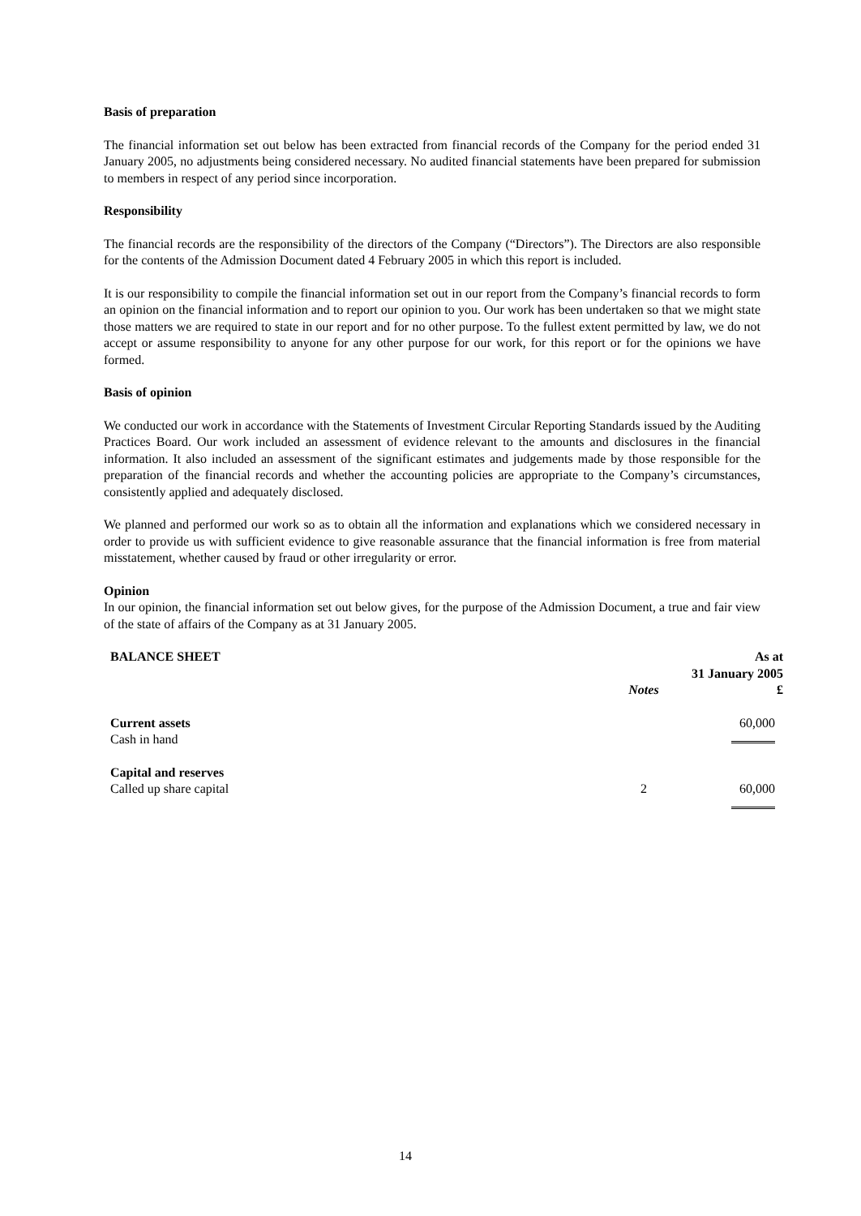Basis of preparation
The financial information set out below has been extracted from financial records of the Company for the period ended 31 January 2005, no adjustments being considered necessary. No audited financial statements have been prepared for submission to members in respect of any period since incorporation.
Responsibility
The financial records are the responsibility of the directors of the Company (“Directors”). The Directors are also responsible for the contents of the Admission Document dated 4 February 2005 in which this report is included.
It is our responsibility to compile the financial information set out in our report from the Company’s financial records to form an opinion on the financial information and to report our opinion to you. Our work has been undertaken so that we might state those matters we are required to state in our report and for no other purpose. To the fullest extent permitted by law, we do not accept or assume responsibility to anyone for any other purpose for our work, for this report or for the opinions we have formed.
Basis of opinion
We conducted our work in accordance with the Statements of Investment Circular Reporting Standards issued by the Auditing Practices Board. Our work included an assessment of evidence relevant to the amounts and disclosures in the financial information. It also included an assessment of the significant estimates and judgements made by those responsible for the preparation of the financial records and whether the accounting policies are appropriate to the Company’s circumstances, consistently applied and adequately disclosed.
We planned and performed our work so as to obtain all the information and explanations which we considered necessary in order to provide us with sufficient evidence to give reasonable assurance that the financial information is free from material misstatement, whether caused by fraud or other irregularity or error.
Opinion
In our opinion, the financial information set out below gives, for the purpose of the Admission Document, a true and fair view of the state of affairs of the Company as at 31 January 2005.
| BALANCE SHEET | | As at 31 January 2005 |
| --- | --- | --- |
| | Notes | £ |
| Current assets Cash in hand | | 60,000 |
| Capital and reserves Called up share capital | 2 | 60,000 |
14